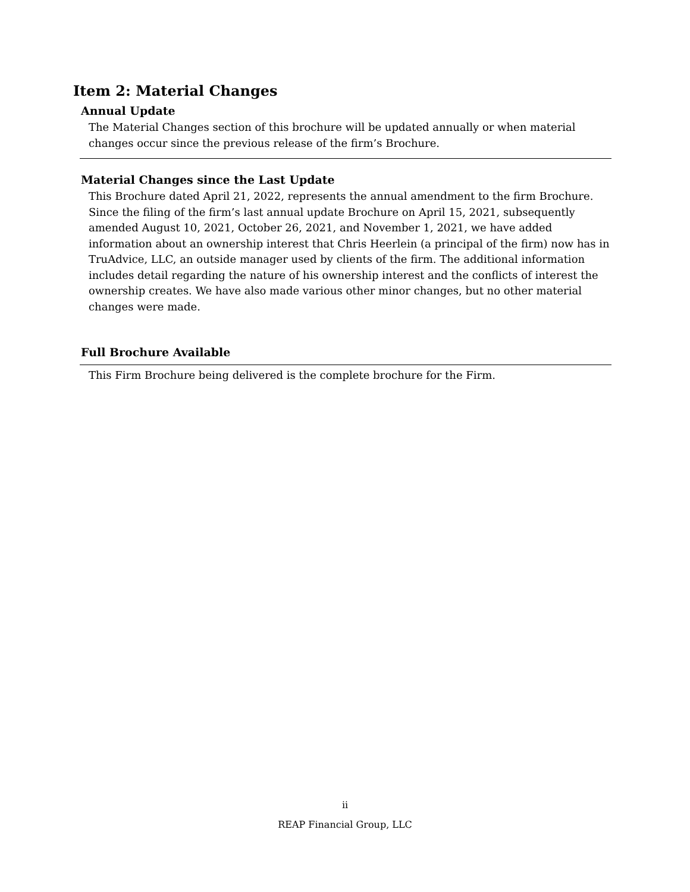Item 2: Material Changes
Annual Update
The Material Changes section of this brochure will be updated annually or when material changes occur since the previous release of the firm’s Brochure.
Material Changes since the Last Update
This Brochure dated April 21, 2022, represents the annual amendment to the firm Brochure. Since the filing of the firm’s last annual update Brochure on April 15, 2021, subsequently amended August 10, 2021, October 26, 2021, and November 1, 2021, we have added information about an ownership interest that Chris Heerlein (a principal of the firm) now has in TruAdvice, LLC, an outside manager used by clients of the firm. The additional information includes detail regarding the nature of his ownership interest and the conflicts of interest the ownership creates. We have also made various other minor changes, but no other material changes were made.
Full Brochure Available
This Firm Brochure being delivered is the complete brochure for the Firm.
ii
REAP Financial Group, LLC